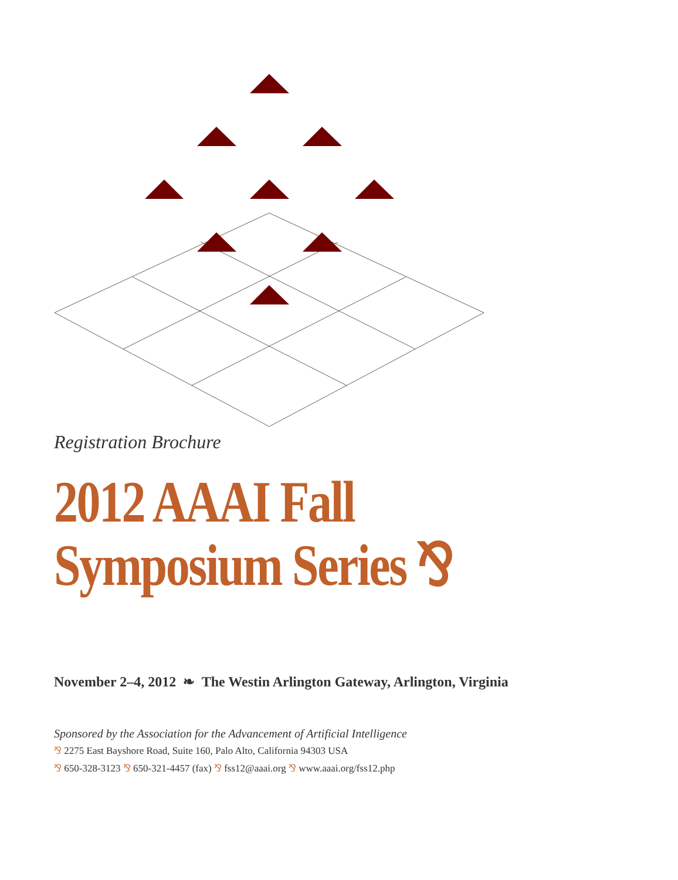Registration Brochure
2012 AAAI Fall
Symposium Series ⅋
November 2–4, 2012 ❧ The Westin Arlington Gateway, Arlington, Virginia
Sponsored by the Association for the Advancement of Artificial Intelligence
⅋ 2275 East Bayshore Road, Suite 160, Palo Alto, California 94303 USA
⅋ 650-328-3123 ⅋ 650-321-4457 (fax) ⅋ fss12@aaai.org ⅋ www.aaai.org/fss12.php